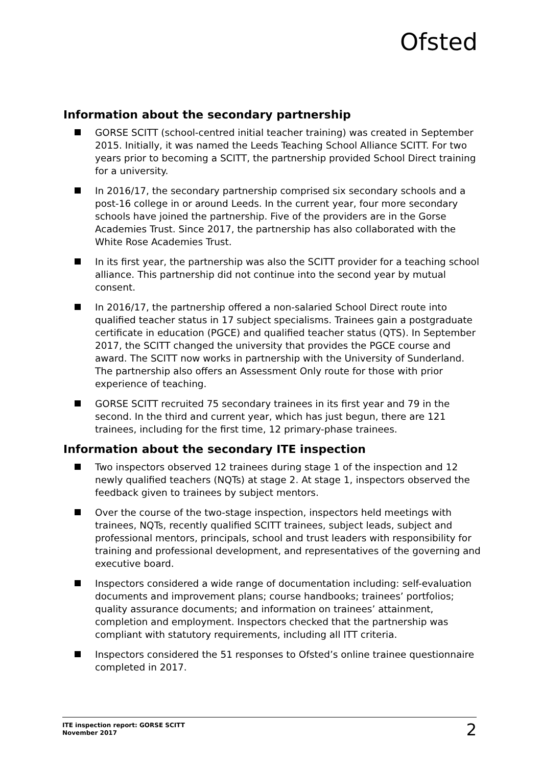Ofsted
Information about the secondary partnership
GORSE SCITT (school-centred initial teacher training) was created in September 2015. Initially, it was named the Leeds Teaching School Alliance SCITT. For two years prior to becoming a SCITT, the partnership provided School Direct training for a university.
In 2016/17, the secondary partnership comprised six secondary schools and a post-16 college in or around Leeds. In the current year, four more secondary schools have joined the partnership. Five of the providers are in the Gorse Academies Trust. Since 2017, the partnership has also collaborated with the White Rose Academies Trust.
In its first year, the partnership was also the SCITT provider for a teaching school alliance. This partnership did not continue into the second year by mutual consent.
In 2016/17, the partnership offered a non-salaried School Direct route into qualified teacher status in 17 subject specialisms. Trainees gain a postgraduate certificate in education (PGCE) and qualified teacher status (QTS). In September 2017, the SCITT changed the university that provides the PGCE course and award. The SCITT now works in partnership with the University of Sunderland. The partnership also offers an Assessment Only route for those with prior experience of teaching.
GORSE SCITT recruited 75 secondary trainees in its first year and 79 in the second. In the third and current year, which has just begun, there are 121 trainees, including for the first time, 12 primary-phase trainees.
Information about the secondary ITE inspection
Two inspectors observed 12 trainees during stage 1 of the inspection and 12 newly qualified teachers (NQTs) at stage 2. At stage 1, inspectors observed the feedback given to trainees by subject mentors.
Over the course of the two-stage inspection, inspectors held meetings with trainees, NQTs, recently qualified SCITT trainees, subject leads, subject and professional mentors, principals, school and trust leaders with responsibility for training and professional development, and representatives of the governing and executive board.
Inspectors considered a wide range of documentation including: self-evaluation documents and improvement plans; course handbooks; trainees’ portfolios; quality assurance documents; and information on trainees’ attainment, completion and employment. Inspectors checked that the partnership was compliant with statutory requirements, including all ITT criteria.
Inspectors considered the 51 responses to Ofsted’s online trainee questionnaire completed in 2017.
ITE inspection report: GORSE SCITT
November 2017
2